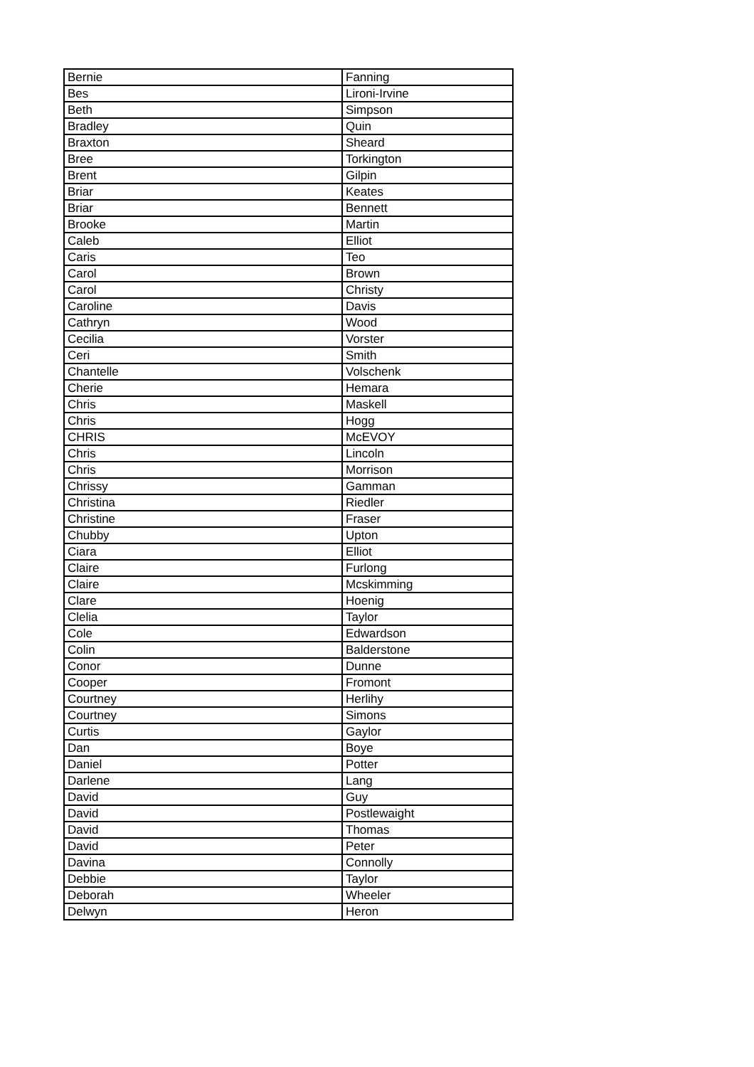| Bernie | Fanning |
| Bes | Lironi-Irvine |
| Beth | Simpson |
| Bradley | Quin |
| Braxton | Sheard |
| Bree | Torkington |
| Brent | Gilpin |
| Briar | Keates |
| Briar | Bennett |
| Brooke | Martin |
| Caleb | Elliot |
| Caris | Teo |
| Carol | Brown |
| Carol | Christy |
| Caroline | Davis |
| Cathryn | Wood |
| Cecilia | Vorster |
| Ceri | Smith |
| Chantelle | Volschenk |
| Cherie | Hemara |
| Chris | Maskell |
| Chris | Hogg |
| CHRIS | McEVOY |
| Chris | Lincoln |
| Chris | Morrison |
| Chrissy | Gamman |
| Christina | Riedler |
| Christine | Fraser |
| Chubby | Upton |
| Ciara | Elliot |
| Claire | Furlong |
| Claire | Mcskimming |
| Clare | Hoenig |
| Clelia | Taylor |
| Cole | Edwardson |
| Colin | Balderstone |
| Conor | Dunne |
| Cooper | Fromont |
| Courtney | Herlihy |
| Courtney | Simons |
| Curtis | Gaylor |
| Dan | Boye |
| Daniel | Potter |
| Darlene | Lang |
| David | Guy |
| David | Postlewaight |
| David | Thomas |
| David | Peter |
| Davina | Connolly |
| Debbie | Taylor |
| Deborah | Wheeler |
| Delwyn | Heron |